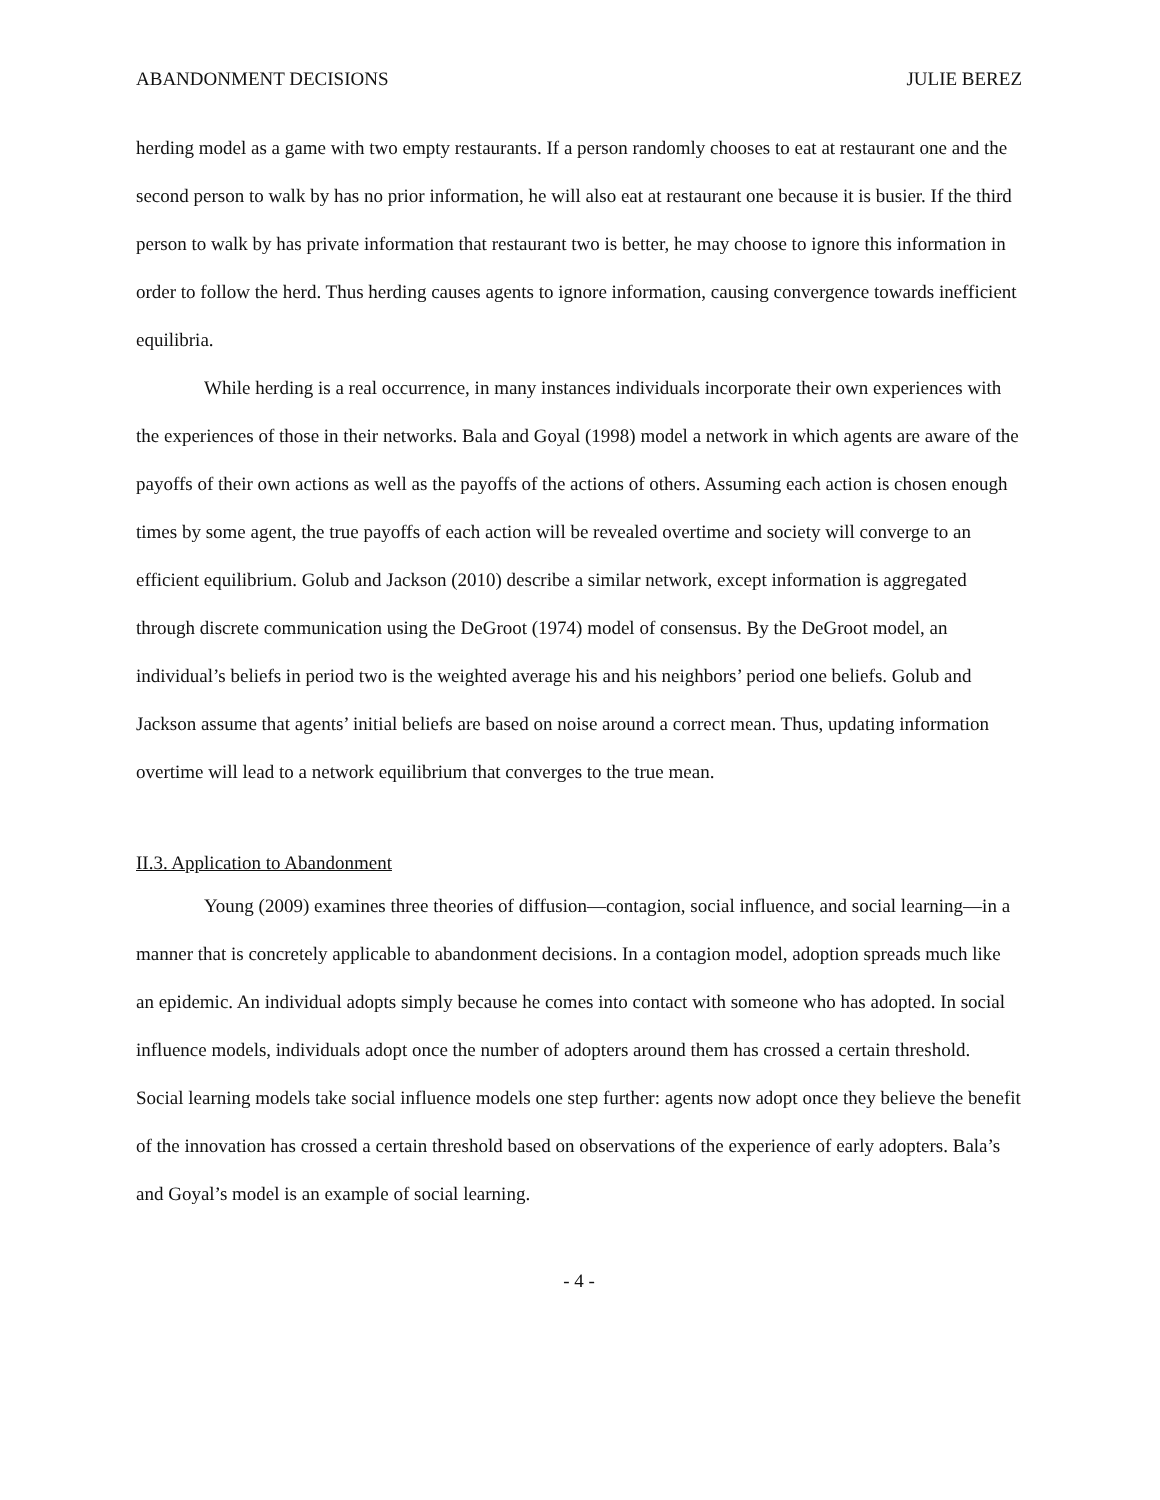ABANDONMENT DECISIONS JULIE BEREZ
herding model as a game with two empty restaurants. If a person randomly chooses to eat at restaurant one and the second person to walk by has no prior information, he will also eat at restaurant one because it is busier. If the third person to walk by has private information that restaurant two is better, he may choose to ignore this information in order to follow the herd. Thus herding causes agents to ignore information, causing convergence towards inefficient equilibria.
While herding is a real occurrence, in many instances individuals incorporate their own experiences with the experiences of those in their networks. Bala and Goyal (1998) model a network in which agents are aware of the payoffs of their own actions as well as the payoffs of the actions of others. Assuming each action is chosen enough times by some agent, the true payoffs of each action will be revealed overtime and society will converge to an efficient equilibrium. Golub and Jackson (2010) describe a similar network, except information is aggregated through discrete communication using the DeGroot (1974) model of consensus. By the DeGroot model, an individual’s beliefs in period two is the weighted average his and his neighbors’ period one beliefs. Golub and Jackson assume that agents’ initial beliefs are based on noise around a correct mean. Thus, updating information overtime will lead to a network equilibrium that converges to the true mean.
II.3. Application to Abandonment
Young (2009) examines three theories of diffusion—contagion, social influence, and social learning—in a manner that is concretely applicable to abandonment decisions. In a contagion model, adoption spreads much like an epidemic. An individual adopts simply because he comes into contact with someone who has adopted. In social influence models, individuals adopt once the number of adopters around them has crossed a certain threshold. Social learning models take social influence models one step further: agents now adopt once they believe the benefit of the innovation has crossed a certain threshold based on observations of the experience of early adopters. Bala’s and Goyal’s model is an example of social learning.
- 4 -